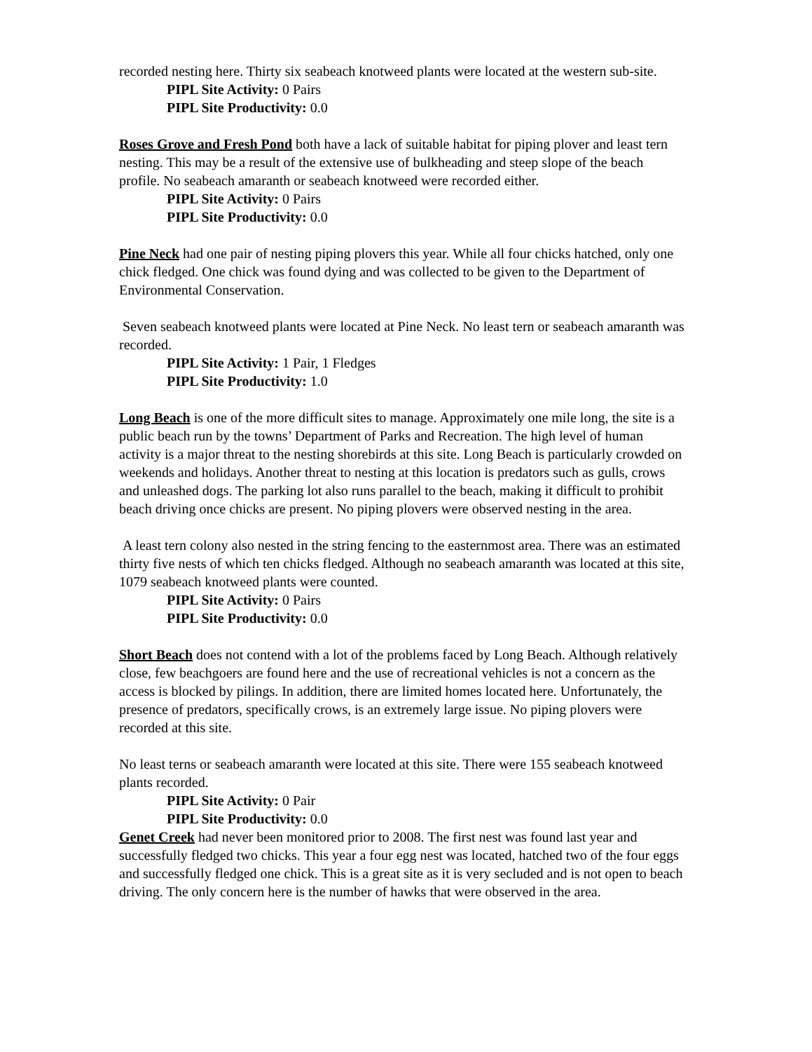recorded nesting here. Thirty six seabeach knotweed plants were located at the western sub-site.
PIPL Site Activity: 0 Pairs
PIPL Site Productivity: 0.0
Roses Grove and Fresh Pond both have a lack of suitable habitat for piping plover and least tern nesting. This may be a result of the extensive use of bulkheading and steep slope of the beach profile. No seabeach amaranth or seabeach knotweed were recorded either.
PIPL Site Activity: 0 Pairs
PIPL Site Productivity: 0.0
Pine Neck had one pair of nesting piping plovers this year. While all four chicks hatched, only one chick fledged. One chick was found dying and was collected to be given to the Department of Environmental Conservation.
Seven seabeach knotweed plants were located at Pine Neck. No least tern or seabeach amaranth was recorded.
PIPL Site Activity: 1 Pair, 1 Fledges
PIPL Site Productivity: 1.0
Long Beach is one of the more difficult sites to manage. Approximately one mile long, the site is a public beach run by the towns’ Department of Parks and Recreation. The high level of human activity is a major threat to the nesting shorebirds at this site. Long Beach is particularly crowded on weekends and holidays. Another threat to nesting at this location is predators such as gulls, crows and unleashed dogs. The parking lot also runs parallel to the beach, making it difficult to prohibit beach driving once chicks are present. No piping plovers were observed nesting in the area.
A least tern colony also nested in the string fencing to the easternmost area. There was an estimated thirty five nests of which ten chicks fledged. Although no seabeach amaranth was located at this site, 1079 seabeach knotweed plants were counted.
PIPL Site Activity: 0 Pairs
PIPL Site Productivity: 0.0
Short Beach does not contend with a lot of the problems faced by Long Beach. Although relatively close, few beachgoers are found here and the use of recreational vehicles is not a concern as the access is blocked by pilings. In addition, there are limited homes located here. Unfortunately, the presence of predators, specifically crows, is an extremely large issue. No piping plovers were recorded at this site.
No least terns or seabeach amaranth were located at this site. There were 155 seabeach knotweed plants recorded.
PIPL Site Activity: 0 Pair
PIPL Site Productivity: 0.0
Genet Creek had never been monitored prior to 2008. The first nest was found last year and successfully fledged two chicks. This year a four egg nest was located, hatched two of the four eggs and successfully fledged one chick. This is a great site as it is very secluded and is not open to beach driving. The only concern here is the number of hawks that were observed in the area.